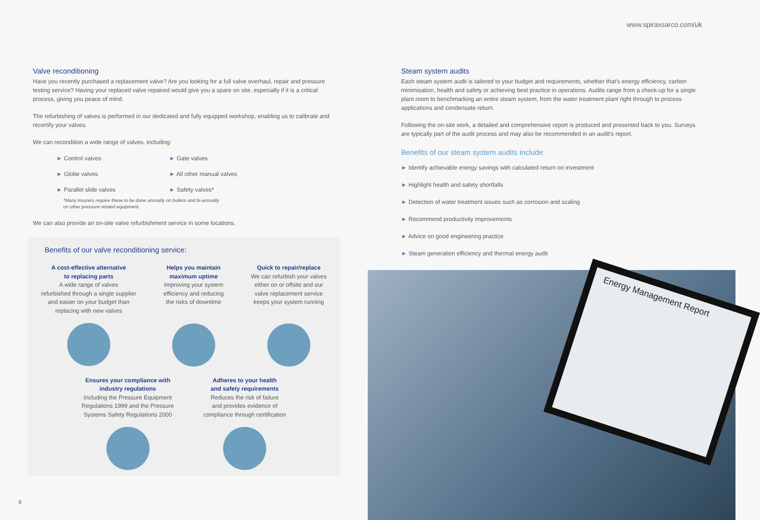www.spiraxsarco.com/uk
Valve reconditioning
Have you recently purchased a replacement valve? Are you looking for a full valve overhaul, repair and pressure testing service? Having your replaced valve repaired would give you a spare on site, especially if it is a critical process, giving you peace of mind.
The refurbishing of valves is performed in our dedicated and fully equipped workshop, enabling us to calibrate and recertify your valves.
We can recondition a wide range of valves, including:
► Control valves
► Gate valves
► Globe valves
► All other manual valves
► Parallel slide valves
► Safety valves*
*Many insurers require these to be done annually on boilers and bi-annually
on other pressure related equipment.
We can also provide an on-site valve refurbishment service in some locations.
Benefits of our valve reconditioning service:
A cost-effective alternative
to replacing parts
A wide range of valves
refurbished through a single supplier
and easier on your budget than
replacing with new valves
Helps you maintain
maximum uptime
Improving your system
efficiency and reducing
the risks of downtime
Quick to repair/replace
We can refurbish your valves
either on or offsite and our
valve replacement service
keeps your system running
Ensures your compliance with
industry regulations
Including the Pressure Equipment
Regulations 1999 and the Pressure
Systems Safety Regulations 2000
Adheres to your health
and safety requirements
Reduces the risk of failure
and provides evidence of
compliance through certification
Steam system audits
Each steam system audit is tailored to your budget and requirements, whether that's energy efficiency, carbon minimisation, health and safety or achieving best practice in operations. Audits range from a check-up for a single plant room to benchmarking an entire steam system, from the water treatment plant right through to process applications and condensate return.
Following the on-site work, a detailed and comprehensive report is produced and presented back to you. Surveys are typically part of the audit process and may also be recommended in an audit's report.
Benefits of our steam system audits include:
► Identify achievable energy savings with calculated return on investment
► Highlight health and safety shortfalls
► Detection of water treatment issues such as corrosion and scaling
► Recommend productivity improvements
► Advice on good engineering practice
► Steam generation efficiency and thermal energy audit
Energy Management Report
6 7